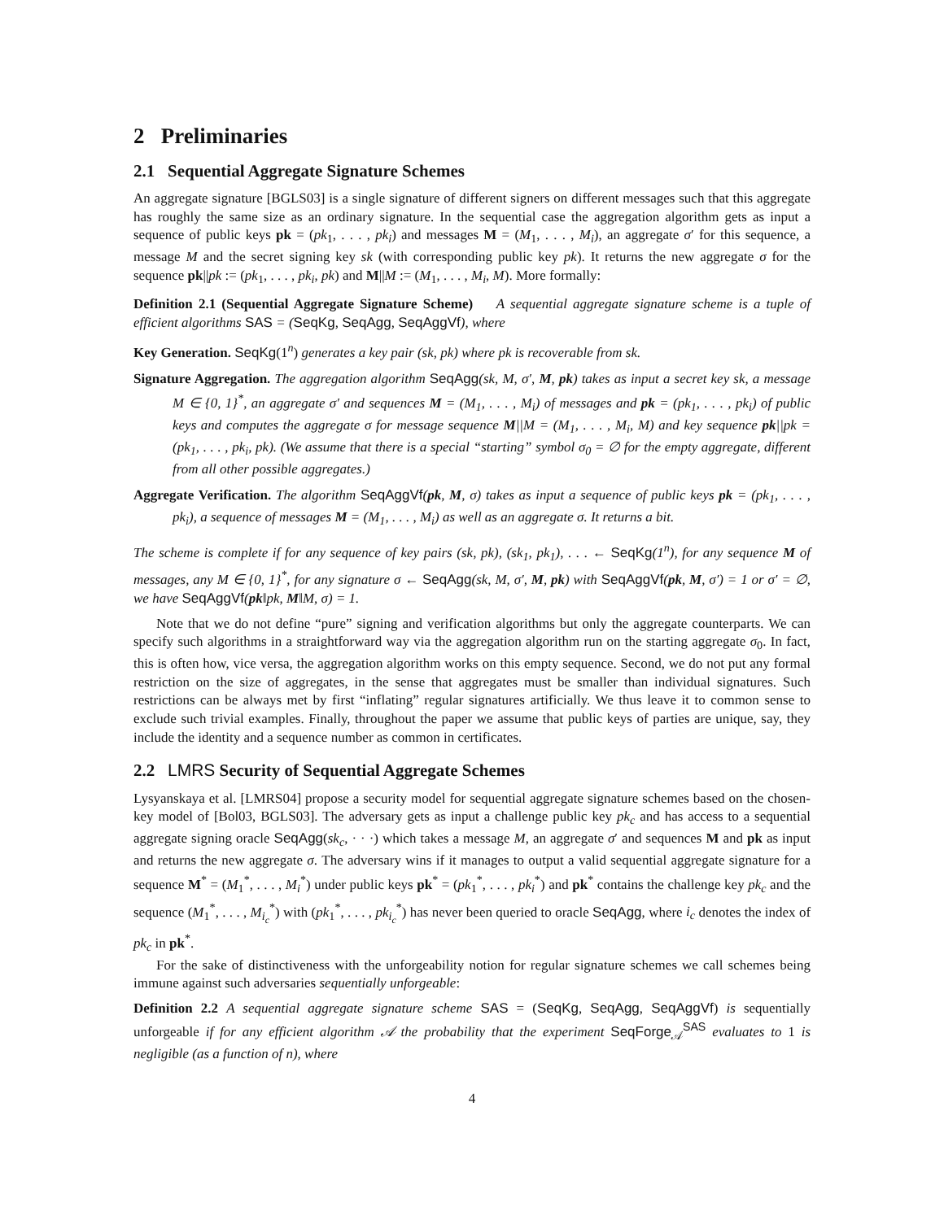2 Preliminaries
2.1 Sequential Aggregate Signature Schemes
An aggregate signature [BGLS03] is a single signature of different signers on different messages such that this aggregate has roughly the same size as an ordinary signature. In the sequential case the aggregation algorithm gets as input a sequence of public keys pk = (pk<sub>1</sub>, . . . , pk<sub>i</sub>) and messages M = (M<sub>1</sub>, . . . , M<sub>i</sub>), an aggregate σ′ for this sequence, a message M and the secret signing key sk (with corresponding public key pk). It returns the new aggregate σ for the sequence pk||pk := (pk<sub>1</sub>, . . . , pk<sub>i</sub>, pk) and M||M := (M<sub>1</sub>, . . . , M<sub>i</sub>, M). More formally:
Definition 2.1 (Sequential Aggregate Signature Scheme) A sequential aggregate signature scheme is a tuple of efficient algorithms SAS = (SeqKg, SeqAgg, SeqAggVf), where
Key Generation. SeqKg(1<sup>n</sup>) generates a key pair (sk, pk) where pk is recoverable from sk.
Signature Aggregation. The aggregation algorithm SeqAgg(sk, M, σ′, M, pk) takes as input a secret key sk, a message M ∈ {0, 1}<sup>*</sup>, an aggregate σ′ and sequences M = (M<sub>1</sub>, . . . , M<sub>i</sub>) of messages and pk = (pk<sub>1</sub>, . . . , pk<sub>i</sub>) of public keys and computes the aggregate σ for message sequence M||M = (M<sub>1</sub>, . . . , M<sub>i</sub>, M) and key sequence pk||pk = (pk<sub>1</sub>, . . . , pk<sub>i</sub>, pk). (We assume that there is a special “starting” symbol σ<sub>0</sub> = ∅ for the empty aggregate, different from all other possible aggregates.)
Aggregate Verification. The algorithm SeqAggVf(pk, M, σ) takes as input a sequence of public keys pk = (pk<sub>1</sub>, . . . , pk<sub>i</sub>), a sequence of messages M = (M<sub>1</sub>, . . . , M<sub>i</sub>) as well as an aggregate σ. It returns a bit.
The scheme is complete if for any sequence of key pairs (sk, pk), (sk<sub>1</sub>, pk<sub>1</sub>), . . . ← SeqKg(1<sup>n</sup>), for any sequence M of messages, any M ∈ {0, 1}<sup>*</sup>, for any signature σ ← SeqAgg(sk, M, σ′, M, pk) with SeqAggVf(pk, M, σ′) = 1 or σ′ = ∅, we have SeqAggVf(pk‖pk, M‖M, σ) = 1.
Note that we do not define “pure” signing and verification algorithms but only the aggregate counterparts. We can specify such algorithms in a straightforward way via the aggregation algorithm run on the starting aggregate σ<sub>0</sub>. In fact, this is often how, vice versa, the aggregation algorithm works on this empty sequence. Second, we do not put any formal restriction on the size of aggregates, in the sense that aggregates must be smaller than individual signatures. Such restrictions can be always met by first “inflating” regular signatures artificially. We thus leave it to common sense to exclude such trivial examples. Finally, throughout the paper we assume that public keys of parties are unique, say, they include the identity and a sequence number as common in certificates.
2.2 LMRS Security of Sequential Aggregate Schemes
Lysyanskaya et al. [LMRS04] propose a security model for sequential aggregate signature schemes based on the chosen-key model of [Bol03, BGLS03]. The adversary gets as input a challenge public key pk<sub>c</sub> and has access to a sequential aggregate signing oracle SeqAgg(sk<sub>c</sub>, · · ·) which takes a message M, an aggregate σ′ and sequences M and pk as input and returns the new aggregate σ. The adversary wins if it manages to output a valid sequential aggregate signature for a sequence M<sup>*</sup> = (M<sub>1</sub><sup>*</sup>, . . . , M<sub>i</sub><sup>*</sup>) under public keys pk<sup>*</sup> = (pk<sub>1</sub><sup>*</sup>, . . . , pk<sub>i</sub><sup>*</sup>) and pk<sup>*</sup> contains the challenge key pk<sub>c</sub> and the sequence (M<sub>1</sub><sup>*</sup>, . . . , M<sub>i<sub>c</sub></sub><sup>*</sup>) with (pk<sub>1</sub><sup>*</sup>, . . . , pk<sub>i<sub>c</sub></sub><sup>*</sup>) has never been queried to oracle SeqAgg, where i<sub>c</sub> denotes the index of pk<sub>c</sub> in pk<sup>*</sup>.
For the sake of distinctiveness with the unforgeability notion for regular signature schemes we call schemes being immune against such adversaries sequentially unforgeable:
Definition 2.2 A sequential aggregate signature scheme SAS = (SeqKg, SeqAgg, SeqAggVf) is sequentially unforgeable if for any efficient algorithm 𝒜 the probability that the experiment SeqForge<sub>𝒜</sub><sup>SAS</sup> evaluates to 1 is negligible (as a function of n), where
4